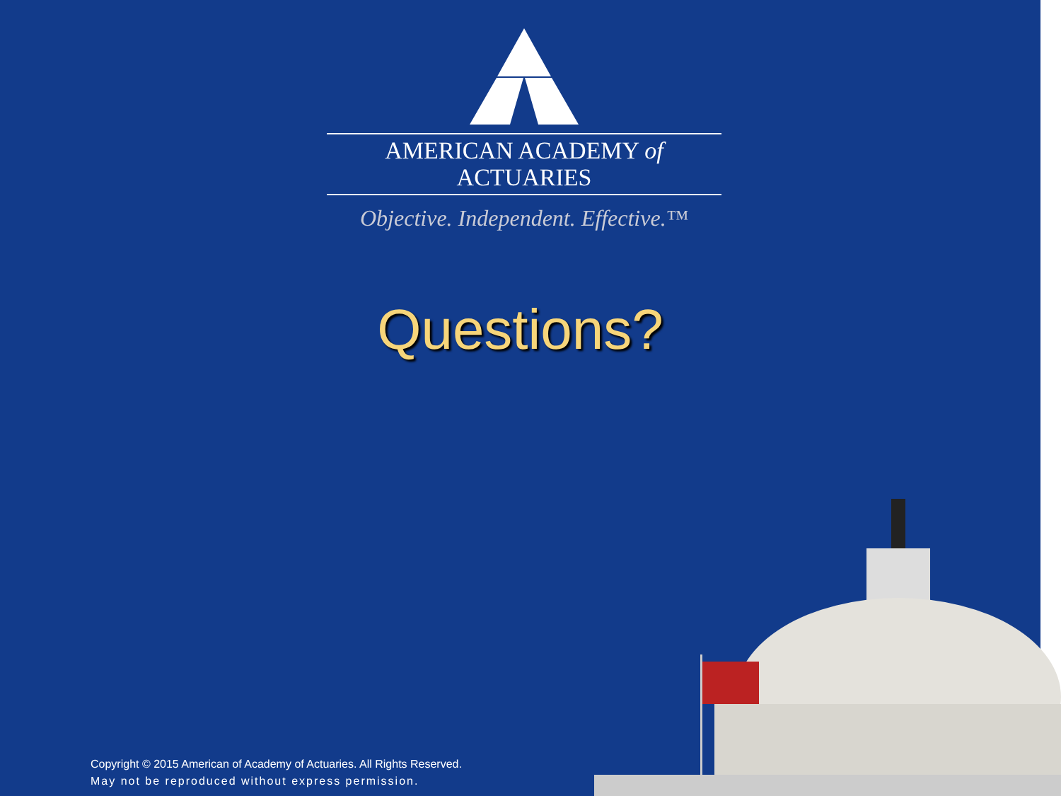AMERICAN ACADEMY of ACTUARIES
Objective. Independent. Effective.™
Questions?
Copyright © 2015 American of Academy of Actuaries. All Rights Reserved.
May not be reproduced without express permission.